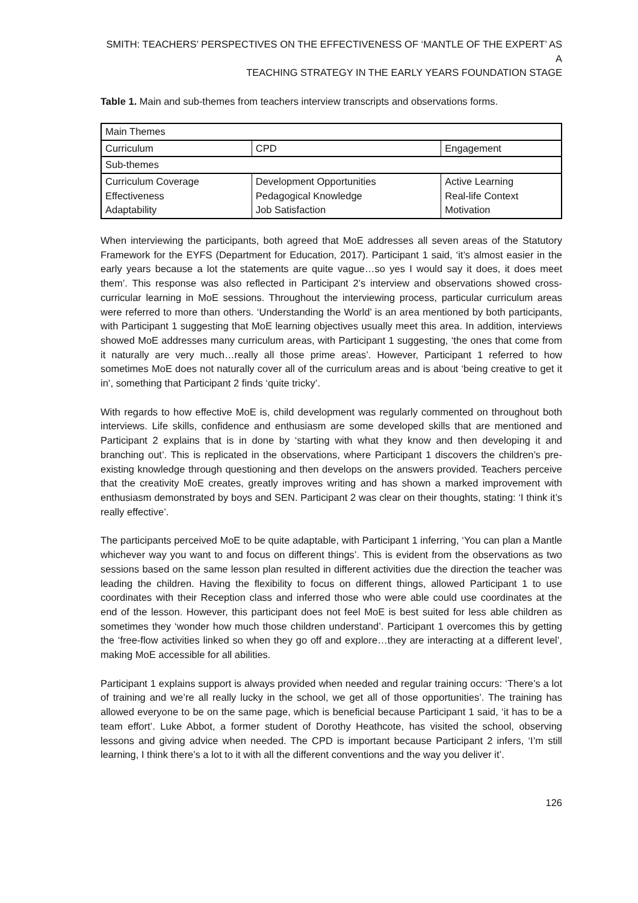SMITH: TEACHERS’ PERSPECTIVES ON THE EFFECTIVENESS OF ‘MANTLE OF THE EXPERT’ AS A
TEACHING STRATEGY IN THE EARLY YEARS FOUNDATION STAGE
Table 1. Main and sub-themes from teachers interview transcripts and observations forms.
| Main Themes | | |
| Curriculum | CPD | Engagement |
| Sub-themes | | |
| Curriculum Coverage Effectiveness Adaptability | Development Opportunities Pedagogical Knowledge Job Satisfaction | Active Learning Real-life Context Motivation |
When interviewing the participants, both agreed that MoE addresses all seven areas of the Statutory Framework for the EYFS (Department for Education, 2017). Participant 1 said, ‘it’s almost easier in the early years because a lot the statements are quite vague…so yes I would say it does, it does meet them’. This response was also reflected in Participant 2’s interview and observations showed cross-curricular learning in MoE sessions. Throughout the interviewing process, particular curriculum areas were referred to more than others. ‘Understanding the World’ is an area mentioned by both participants, with Participant 1 suggesting that MoE learning objectives usually meet this area. In addition, interviews showed MoE addresses many curriculum areas, with Participant 1 suggesting, ‘the ones that come from it naturally are very much…really all those prime areas’. However, Participant 1 referred to how sometimes MoE does not naturally cover all of the curriculum areas and is about ‘being creative to get it in’, something that Participant 2 finds ‘quite tricky’.
With regards to how effective MoE is, child development was regularly commented on throughout both interviews. Life skills, confidence and enthusiasm are some developed skills that are mentioned and Participant 2 explains that is in done by ‘starting with what they know and then developing it and branching out’. This is replicated in the observations, where Participant 1 discovers the children’s pre-existing knowledge through questioning and then develops on the answers provided. Teachers perceive that the creativity MoE creates, greatly improves writing and has shown a marked improvement with enthusiasm demonstrated by boys and SEN. Participant 2 was clear on their thoughts, stating: ‘I think it’s really effective’.
The participants perceived MoE to be quite adaptable, with Participant 1 inferring, ‘You can plan a Mantle whichever way you want to and focus on different things’. This is evident from the observations as two sessions based on the same lesson plan resulted in different activities due the direction the teacher was leading the children. Having the flexibility to focus on different things, allowed Participant 1 to use coordinates with their Reception class and inferred those who were able could use coordinates at the end of the lesson. However, this participant does not feel MoE is best suited for less able children as sometimes they ‘wonder how much those children understand’. Participant 1 overcomes this by getting the ‘free-flow activities linked so when they go off and explore…they are interacting at a different level’, making MoE accessible for all abilities.
Participant 1 explains support is always provided when needed and regular training occurs: ‘There’s a lot of training and we’re all really lucky in the school, we get all of those opportunities’. The training has allowed everyone to be on the same page, which is beneficial because Participant 1 said, ‘it has to be a team effort’. Luke Abbot, a former student of Dorothy Heathcote, has visited the school, observing lessons and giving advice when needed. The CPD is important because Participant 2 infers, ‘I’m still learning, I think there’s a lot to it with all the different conventions and the way you deliver it’.
126